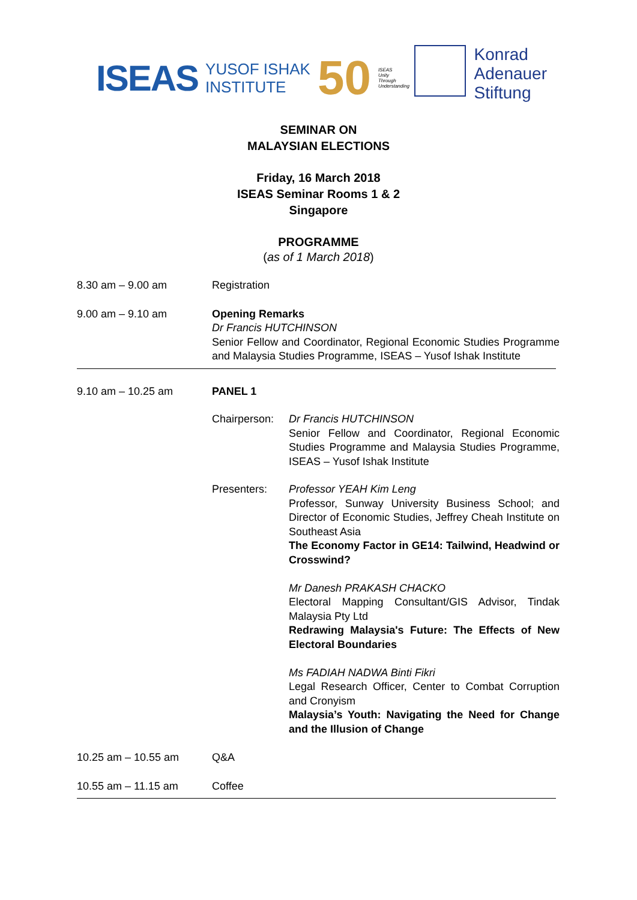ISEAS YUSOF ISHAK
INSTITUTE 50 ISEAS
Unity
Through
Understanding
Konrad
Adenauer
Stiftung
SEMINAR ON
MALAYSIAN ELECTIONS
Friday, 16 March 2018
ISEAS Seminar Rooms 1 & 2
Singapore
PROGRAMME
(as of 1 March 2018)
8.30 am – 9.00 am Registration
9.00 am – 9.10 am Opening Remarks
Dr Francis HUTCHINSON
Senior Fellow and Coordinator, Regional Economic Studies Programme and Malaysia Studies Programme, ISEAS – Yusof Ishak Institute
9.10 am – 10.25 am PANEL 1
Chairperson:
Dr Francis HUTCHINSON
Senior Fellow and Coordinator, Regional Economic Studies Programme and Malaysia Studies Programme, ISEAS – Yusof Ishak Institute
Presenters: Professor YEAH Kim Leng
Professor, Sunway University Business School; and Director of Economic Studies, Jeffrey Cheah Institute on Southeast Asia
The Economy Factor in GE14: Tailwind, Headwind or Crosswind?
Mr Danesh PRAKASH CHACKO
Electoral Mapping Consultant/GIS Advisor, Tindak Malaysia Pty Ltd
Redrawing Malaysia's Future: The Effects of New Electoral Boundaries
Ms FADIAH NADWA Binti Fikri
Legal Research Officer, Center to Combat Corruption and Cronyism
Malaysia’s Youth: Navigating the Need for Change and the Illusion of Change
10.25 am – 10.55 am Q&A
10.55 am – 11.15 am Coffee